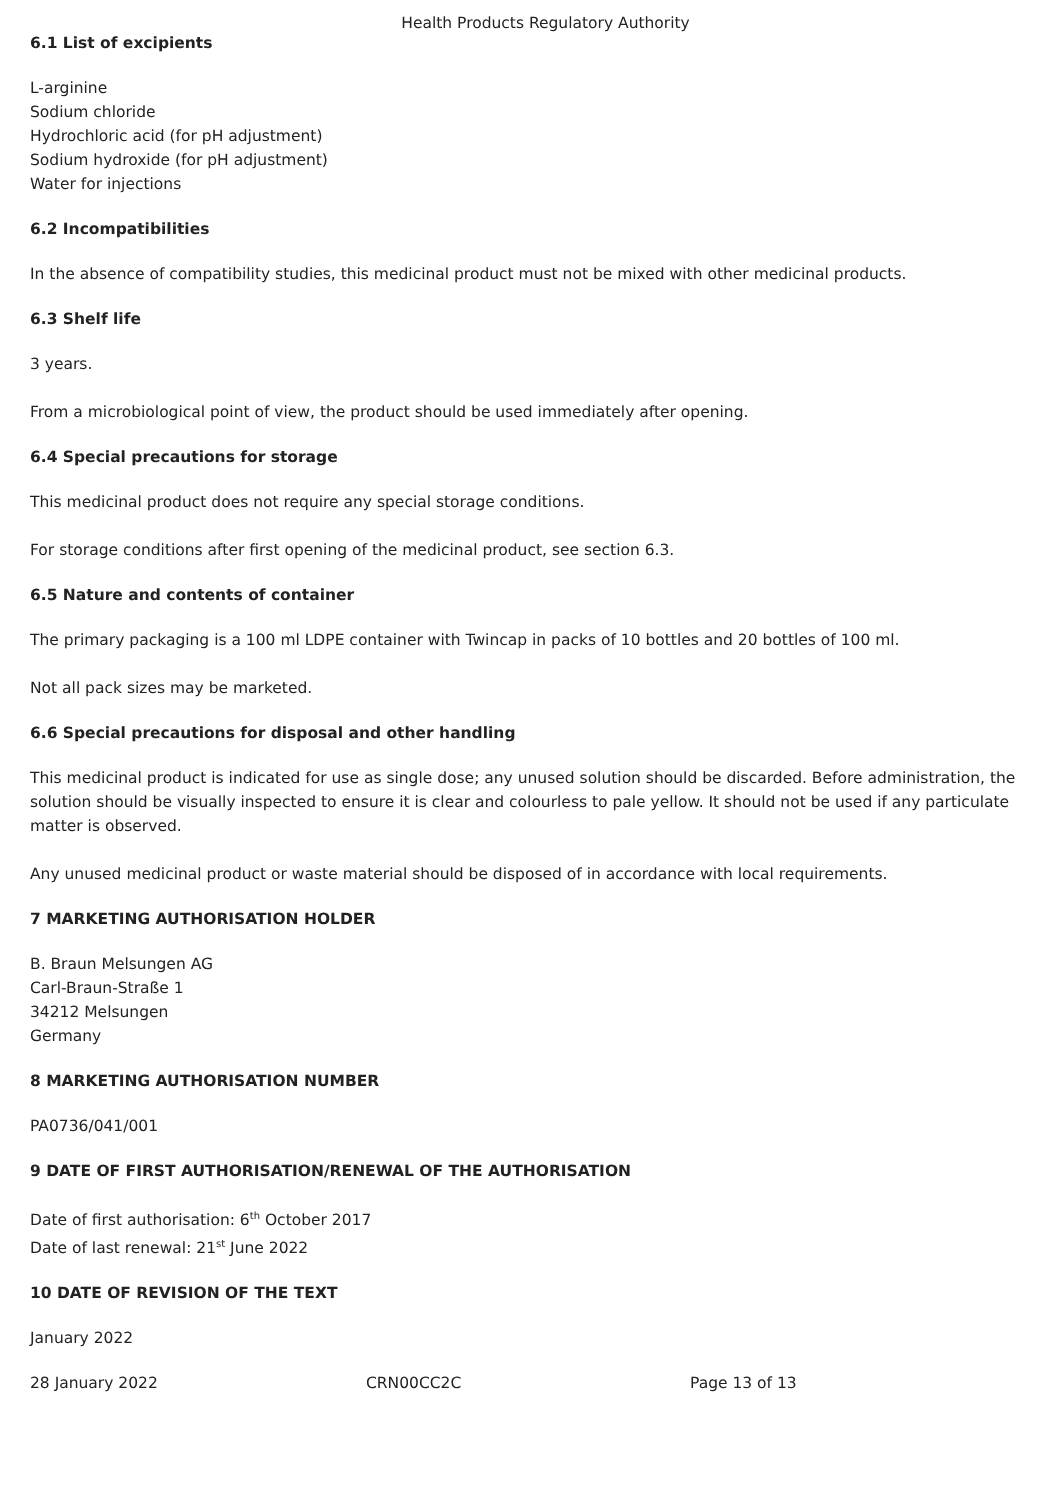Health Products Regulatory Authority
6.1 List of excipients
L-arginine
Sodium chloride
Hydrochloric acid (for pH adjustment)
Sodium hydroxide (for pH adjustment)
Water for injections
6.2 Incompatibilities
In the absence of compatibility studies, this medicinal product must not be mixed with other medicinal products.
6.3 Shelf life
3 years.
From a microbiological point of view, the product should be used immediately after opening.
6.4 Special precautions for storage
This medicinal product does not require any special storage conditions.
For storage conditions after first opening of the medicinal product, see section 6.3.
6.5 Nature and contents of container
The primary packaging is a 100 ml LDPE container with Twincap in packs of 10 bottles and 20 bottles of 100 ml.
Not all pack sizes may be marketed.
6.6 Special precautions for disposal and other handling
This medicinal product is indicated for use as single dose; any unused solution should be discarded. Before administration, the solution should be visually inspected to ensure it is clear and colourless to pale yellow. It should not be used if any particulate matter is observed.
Any unused medicinal product or waste material should be disposed of in accordance with local requirements.
7 MARKETING AUTHORISATION HOLDER
B. Braun Melsungen AG
Carl-Braun-Straße 1
34212 Melsungen
Germany
8 MARKETING AUTHORISATION NUMBER
PA0736/041/001
9 DATE OF FIRST AUTHORISATION/RENEWAL OF THE AUTHORISATION
Date of first authorisation: 6<sup>th</sup> October 2017
Date of last renewal: 21<sup>st</sup> June 2022
10 DATE OF REVISION OF THE TEXT
January 2022
28 January 2022 CRN00CC2C Page 13 of 13